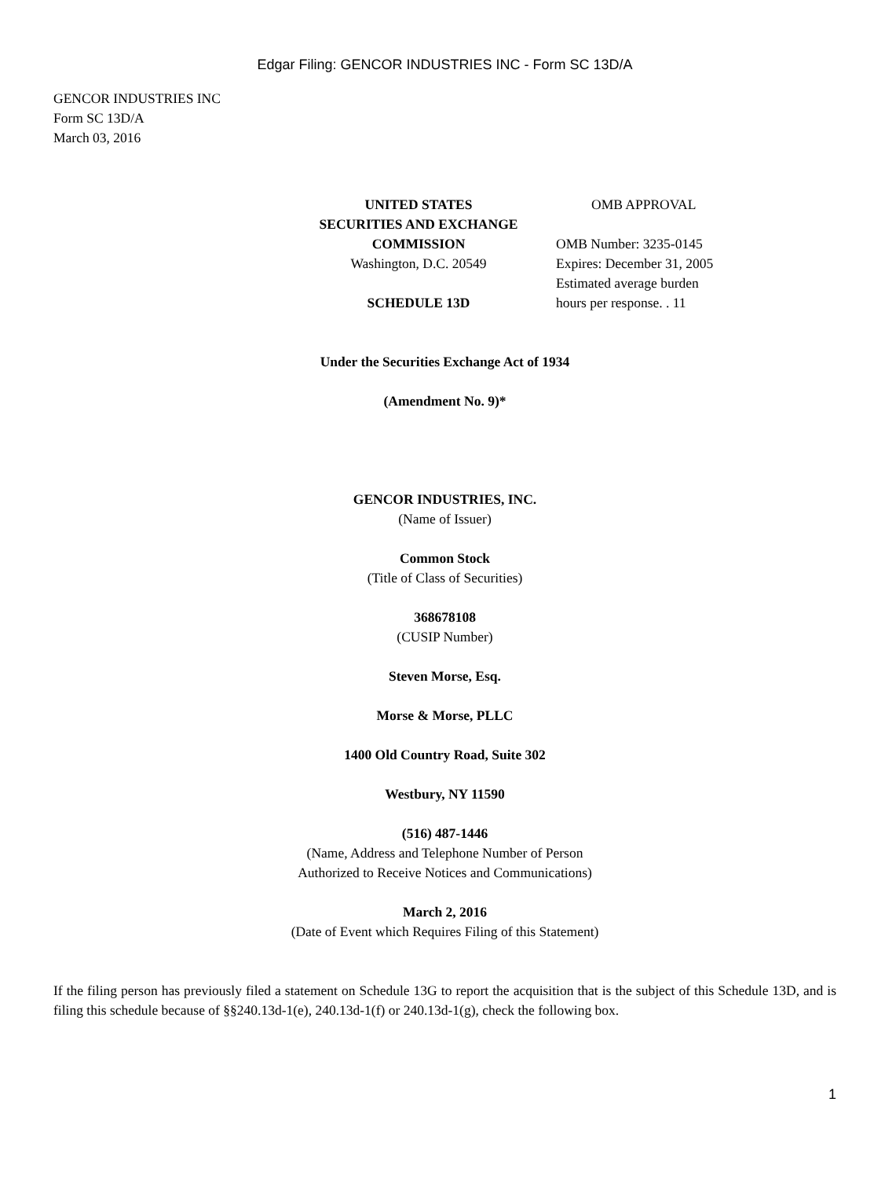Edgar Filing: GENCOR INDUSTRIES INC - Form SC 13D/A
GENCOR INDUSTRIES INC
Form SC 13D/A
March 03, 2016
UNITED STATES
SECURITIES AND EXCHANGE
COMMISSION
Washington, D.C. 20549
SCHEDULE 13D
OMB APPROVAL
OMB Number: 3235-0145
Expires: December 31, 2005
Estimated average burden
hours per response. . 11
Under the Securities Exchange Act of 1934
(Amendment No. 9)*
GENCOR INDUSTRIES, INC.
(Name of Issuer)
Common Stock
(Title of Class of Securities)
368678108
(CUSIP Number)
Steven Morse, Esq.
Morse & Morse, PLLC
1400 Old Country Road, Suite 302
Westbury, NY 11590
(516) 487-1446
(Name, Address and Telephone Number of Person
Authorized to Receive Notices and Communications)
March 2, 2016
(Date of Event which Requires Filing of this Statement)
If the filing person has previously filed a statement on Schedule 13G to report the acquisition that is the subject of this Schedule 13D, and is filing this schedule because of §§240.13d-1(e), 240.13d-1(f) or 240.13d-1(g), check the following box.
1